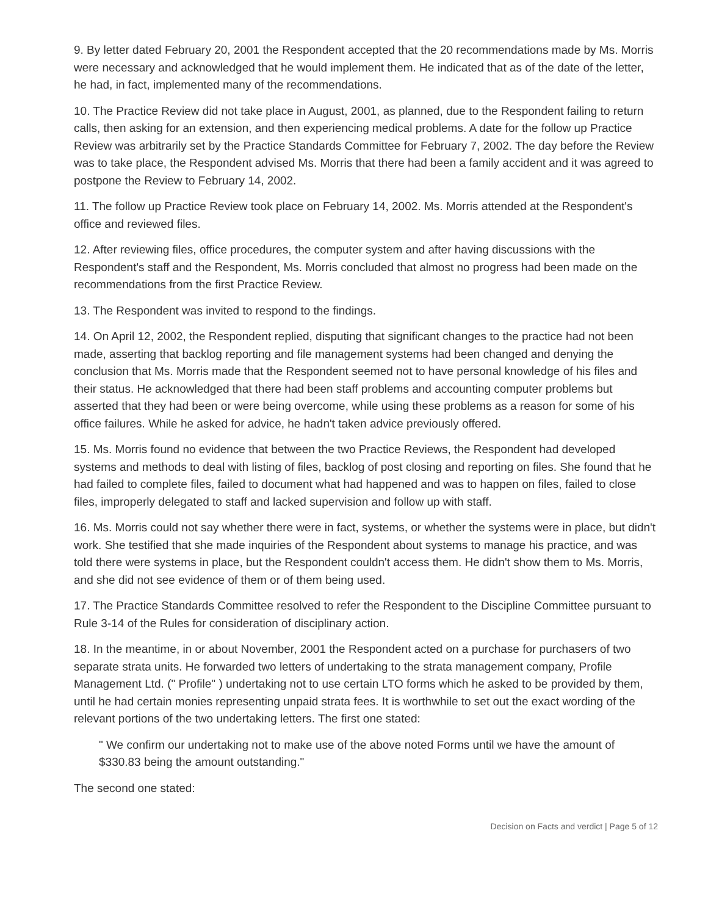9. By letter dated February 20, 2001 the Respondent accepted that the 20 recommendations made by Ms. Morris were necessary and acknowledged that he would implement them. He indicated that as of the date of the letter, he had, in fact, implemented many of the recommendations.
10. The Practice Review did not take place in August, 2001, as planned, due to the Respondent failing to return calls, then asking for an extension, and then experiencing medical problems. A date for the follow up Practice Review was arbitrarily set by the Practice Standards Committee for February 7, 2002. The day before the Review was to take place, the Respondent advised Ms. Morris that there had been a family accident and it was agreed to postpone the Review to February 14, 2002.
11. The follow up Practice Review took place on February 14, 2002. Ms. Morris attended at the Respondent's office and reviewed files.
12. After reviewing files, office procedures, the computer system and after having discussions with the Respondent's staff and the Respondent, Ms. Morris concluded that almost no progress had been made on the recommendations from the first Practice Review.
13. The Respondent was invited to respond to the findings.
14. On April 12, 2002, the Respondent replied, disputing that significant changes to the practice had not been made, asserting that backlog reporting and file management systems had been changed and denying the conclusion that Ms. Morris made that the Respondent seemed not to have personal knowledge of his files and their status. He acknowledged that there had been staff problems and accounting computer problems but asserted that they had been or were being overcome, while using these problems as a reason for some of his office failures. While he asked for advice, he hadn't taken advice previously offered.
15. Ms. Morris found no evidence that between the two Practice Reviews, the Respondent had developed systems and methods to deal with listing of files, backlog of post closing and reporting on files. She found that he had failed to complete files, failed to document what had happened and was to happen on files, failed to close files, improperly delegated to staff and lacked supervision and follow up with staff.
16. Ms. Morris could not say whether there were in fact, systems, or whether the systems were in place, but didn't work. She testified that she made inquiries of the Respondent about systems to manage his practice, and was told there were systems in place, but the Respondent couldn't access them. He didn't show them to Ms. Morris, and she did not see evidence of them or of them being used.
17. The Practice Standards Committee resolved to refer the Respondent to the Discipline Committee pursuant to Rule 3-14 of the Rules for consideration of disciplinary action.
18. In the meantime, in or about November, 2001 the Respondent acted on a purchase for purchasers of two separate strata units. He forwarded two letters of undertaking to the strata management company, Profile Management Ltd. (" Profile" ) undertaking not to use certain LTO forms which he asked to be provided by them, until he had certain monies representing unpaid strata fees. It is worthwhile to set out the exact wording of the relevant portions of the two undertaking letters. The first one stated:
" We confirm our undertaking not to make use of the above noted Forms until we have the amount of $330.83 being the amount outstanding."
The second one stated:
Decision on Facts and verdict | Page 5 of 12